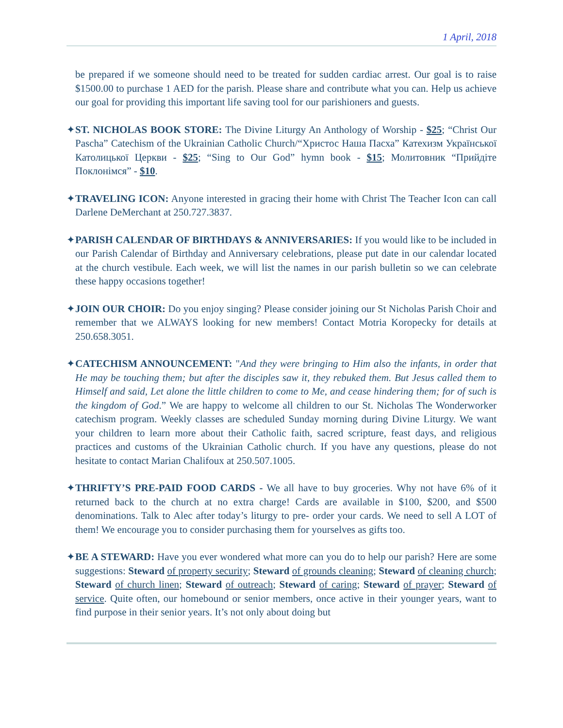1 April, 2018
be prepared if we someone should need to be treated for sudden cardiac arrest. Our goal is to raise $1500.00 to purchase 1 AED for the parish. Please share and contribute what you can. Help us achieve our goal for providing this important life saving tool for our parishioners and guests.
✦ST. NICHOLAS BOOK STORE: The Divine Liturgy An Anthology of Worship - $25; “Christ Our Pascha” Catechism of the Ukrainian Catholic Church/“Христос Наша Пасха” Катехизм Української Католицької Церкви - $25; “Sing to Our God” hymn book - $15; Молитовник “Прийдіте Поклонімся” - $10.
✦TRAVELING ICON: Anyone interested in gracing their home with Christ The Teacher Icon can call Darlene DeMerchant at 250.727.3837.
✦PARISH CALENDAR OF BIRTHDAYS & ANNIVERSARIES: If you would like to be included in our Parish Calendar of Birthday and Anniversary celebrations, please put date in our calendar located at the church vestibule. Each week, we will list the names in our parish bulletin so we can celebrate these happy occasions together!
✦JOIN OUR CHOIR: Do you enjoy singing? Please consider joining our St Nicholas Parish Choir and remember that we ALWAYS looking for new members! Contact Motria Koropecky for details at 250.658.3051.
✦CATECHISM ANNOUNCEMENT: "And they were bringing to Him also the infants, in order that He may be touching them; but after the disciples saw it, they rebuked them. But Jesus called them to Himself and said, Let alone the little children to come to Me, and cease hindering them; for of such is the kingdom of God.” We are happy to welcome all children to our St. Nicholas The Wonderworker catechism program. Weekly classes are scheduled Sunday morning during Divine Liturgy. We want your children to learn more about their Catholic faith, sacred scripture, feast days, and religious practices and customs of the Ukrainian Catholic church. If you have any questions, please do not hesitate to contact Marian Chalifoux at 250.507.1005.
✦THRIFTY’S PRE-PAID FOOD CARDS - We all have to buy groceries. Why not have 6% of it returned back to the church at no extra charge! Cards are available in $100, $200, and $500 denominations. Talk to Alec after today’s liturgy to pre- order your cards. We need to sell A LOT of them! We encourage you to consider purchasing them for yourselves as gifts too.
✦BE A STEWARD: Have you ever wondered what more can you do to help our parish? Here are some suggestions: Steward of property security; Steward of grounds cleaning; Steward of cleaning church; Steward of church linen; Steward of outreach; Steward of caring; Steward of prayer; Steward of service. Quite often, our homebound or senior members, once active in their younger years, want to find purpose in their senior years. It’s not only about doing but